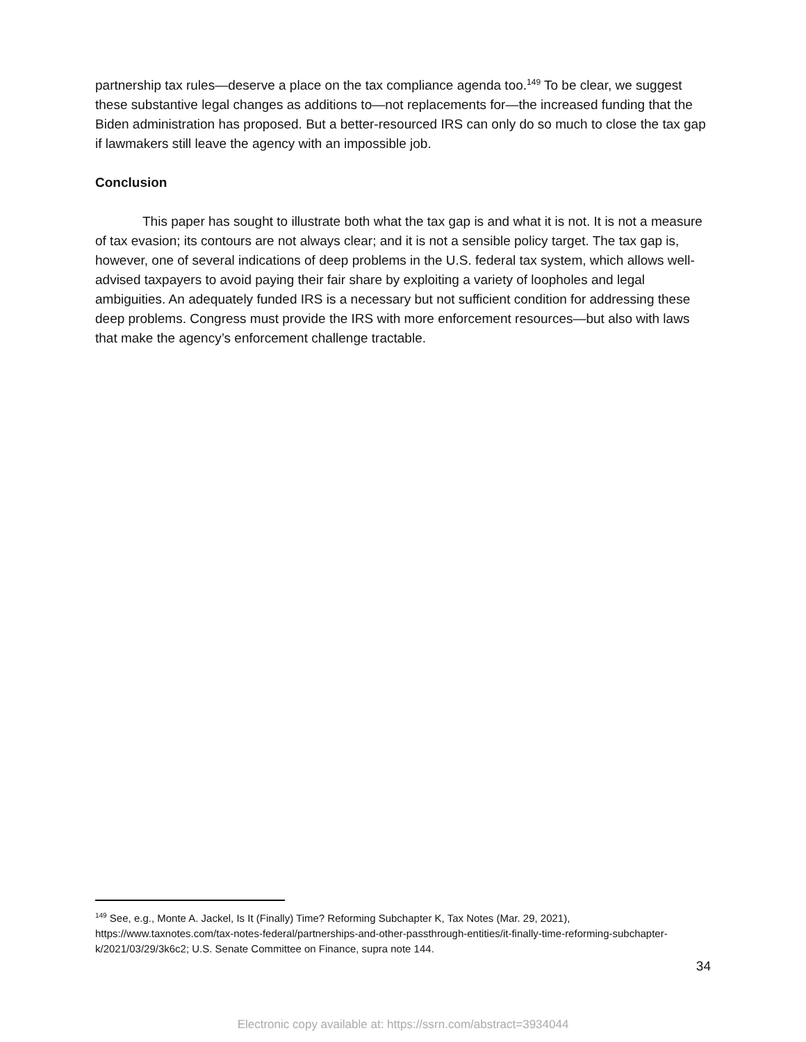partnership tax rules—deserve a place on the tax compliance agenda too.<sup>149</sup> To be clear, we suggest these substantive legal changes as additions to—not replacements for—the increased funding that the Biden administration has proposed. But a better-resourced IRS can only do so much to close the tax gap if lawmakers still leave the agency with an impossible job.
Conclusion
This paper has sought to illustrate both what the tax gap is and what it is not. It is not a measure of tax evasion; its contours are not always clear; and it is not a sensible policy target. The tax gap is, however, one of several indications of deep problems in the U.S. federal tax system, which allows well-advised taxpayers to avoid paying their fair share by exploiting a variety of loopholes and legal ambiguities. An adequately funded IRS is a necessary but not sufficient condition for addressing these deep problems. Congress must provide the IRS with more enforcement resources—but also with laws that make the agency’s enforcement challenge tractable.
<sup>149</sup> See, e.g., Monte A. Jackel, Is It (Finally) Time? Reforming Subchapter K, Tax Notes (Mar. 29, 2021), https://www.taxnotes.com/tax-notes-federal/partnerships-and-other-passthrough-entities/it-finally-time-reforming-subchapter-k/2021/03/29/3k6c2; U.S. Senate Committee on Finance, supra note 144.
34
Electronic copy available at: https://ssrn.com/abstract=3934044